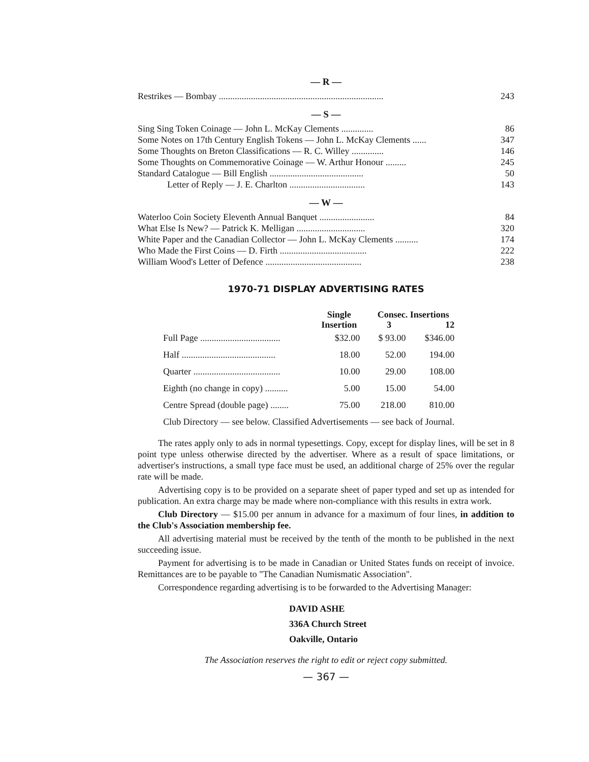— R —
| Restrikes — Bombay ........................................................................ | 243 |
— S —
| Sing Sing Token Coinage — John L. McKay Clements .............. | 86 |
| Some Notes on 17th Century English Tokens — John L. McKay Clements ...... | 347 |
| Some Thoughts on Breton Classifications — R. C. Willey .............. | 146 |
| Some Thoughts on Commemorative Coinage — W. Arthur Honour ......... | 245 |
| Standard Catalogue — Bill English ......................................... | 50 |
| Letter of Reply — J. E. Charlton ................................. | 143 |
— W —
| Waterloo Coin Society Eleventh Annual Banquet ........................ | 84 |
| What Else Is New? — Patrick K. Melligan .............................. | 320 |
| White Paper and the Canadian Collector — John L. McKay Clements .......... | 174 |
| Who Made the First Coins — D. Firth ...................................... | 222 |
| William Wood's Letter of Defence .......................................... | 238 |
1970-71 DISPLAY ADVERTISING RATES
| | Single Insertion | Consec. Insertions | |
| --- | --- | --- | --- |
| | | 3 | 12 |
| Full Page ................................... | $32.00 | $ 93.00 | $346.00 |
| Half ......................................... | 18.00 | 52.00 | 194.00 |
| Quarter ...................................... | 10.00 | 29.00 | 108.00 |
| Eighth (no change in copy) .......... | 5.00 | 15.00 | 54.00 |
| Centre Spread (double page) ........ | 75.00 | 218.00 | 810.00 |
| Club Directory — see below. Classified Advertisements — see back of Journal. | | | |
The rates apply only to ads in normal typesettings. Copy, except for display lines, will be set in 8 point type unless otherwise directed by the advertiser. Where as a result of space limitations, or advertiser's instructions, a small type face must be used, an additional charge of 25% over the regular rate will be made.
Advertising copy is to be provided on a separate sheet of paper typed and set up as intended for publication. An extra charge may be made where non-compliance with this results in extra work.
Club Directory — $15.00 per annum in advance for a maximum of four lines, in addition to the Club's Association membership fee.
All advertising material must be received by the tenth of the month to be published in the next succeeding issue.
Payment for advertising is to be made in Canadian or United States funds on receipt of invoice. Remittances are to be payable to "The Canadian Numismatic Association".
Correspondence regarding advertising is to be forwarded to the Advertising Manager:
DAVID ASHE
336A Church Street
Oakville, Ontario
The Association reserves the right to edit or reject copy submitted.
— 367 —